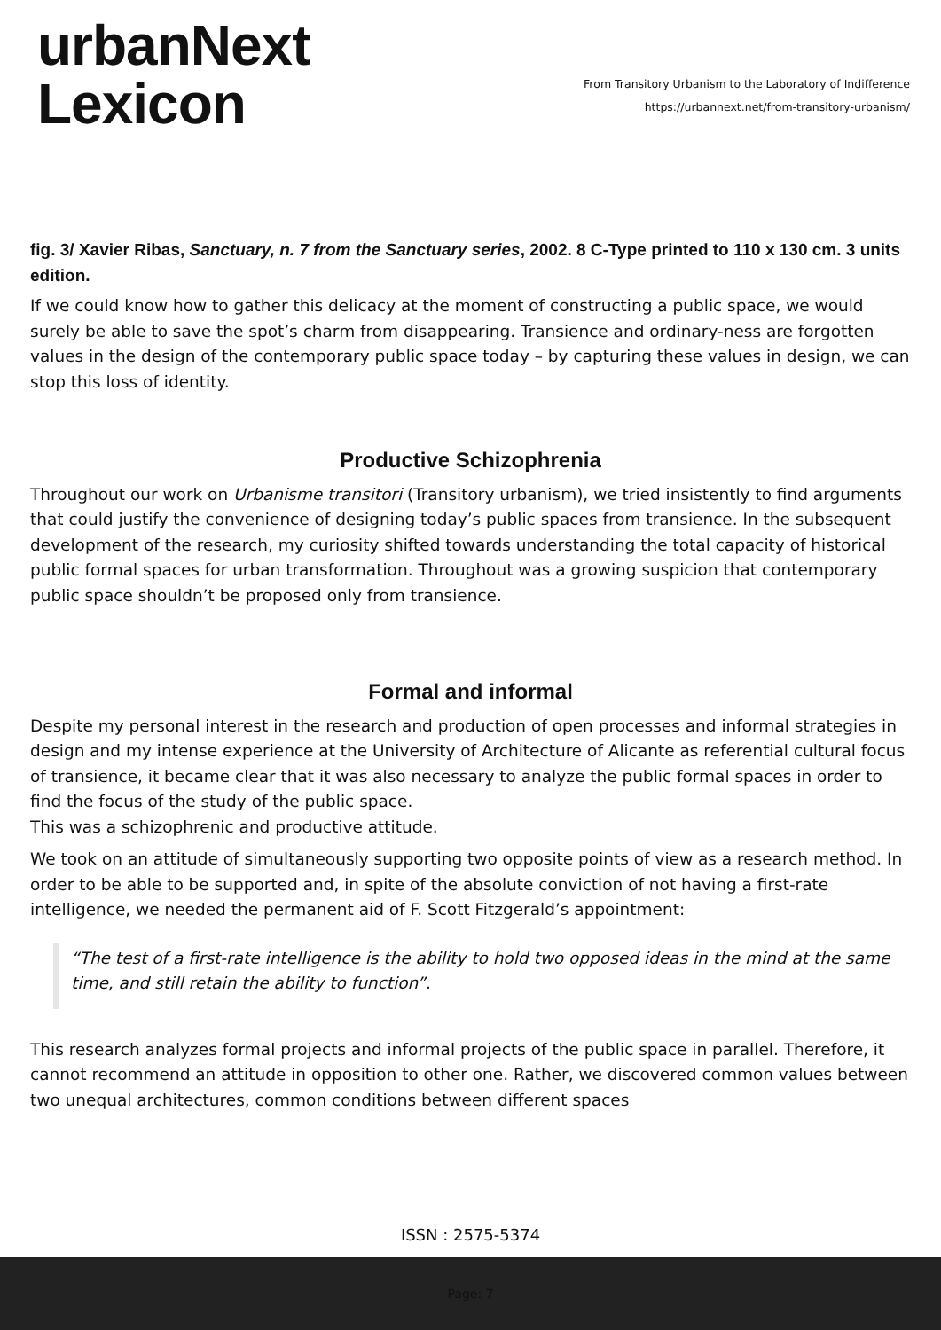urbanNext
Lexicon
From Transitory Urbanism to the Laboratory of Indifference
https://urbannext.net/from-transitory-urbanism/
fig. 3/ Xavier Ribas, Sanctuary, n. 7 from the Sanctuary series, 2002. 8 C-Type printed to 110 x 130 cm. 3 units edition.
If we could know how to gather this delicacy at the moment of constructing a public space, we would surely be able to save the spot’s charm from disappearing. Transience and ordinary-ness are forgotten values in the design of the contemporary public space today – by capturing these values in design, we can stop this loss of identity.
Productive Schizophrenia
Throughout our work on Urbanisme transitori (Transitory urbanism), we tried insistently to find arguments that could justify the convenience of designing today’s public spaces from transience. In the subsequent development of the research, my curiosity shifted towards understanding the total capacity of historical public formal spaces for urban transformation. Throughout was a growing suspicion that contemporary public space shouldn’t be proposed only from transience.
Formal and informal
Despite my personal interest in the research and production of open processes and informal strategies in design and my intense experience at the University of Architecture of Alicante as referential cultural focus of transience, it became clear that it was also necessary to analyze the public formal spaces in order to find the focus of the study of the public space.
This was a schizophrenic and productive attitude.
We took on an attitude of simultaneously supporting two opposite points of view as a research method. In order to be able to be supported and, in spite of the absolute conviction of not having a first-rate intelligence, we needed the permanent aid of F. Scott Fitzgerald’s appointment:
“The test of a first-rate intelligence is the ability to hold two opposed ideas in the mind at the same time, and still retain the ability to function”.
This research analyzes formal projects and informal projects of the public space in parallel. Therefore, it cannot recommend an attitude in opposition to other one. Rather, we discovered common values between two unequal architectures, common conditions between different spaces
ISSN : 2575-5374
Page: 7